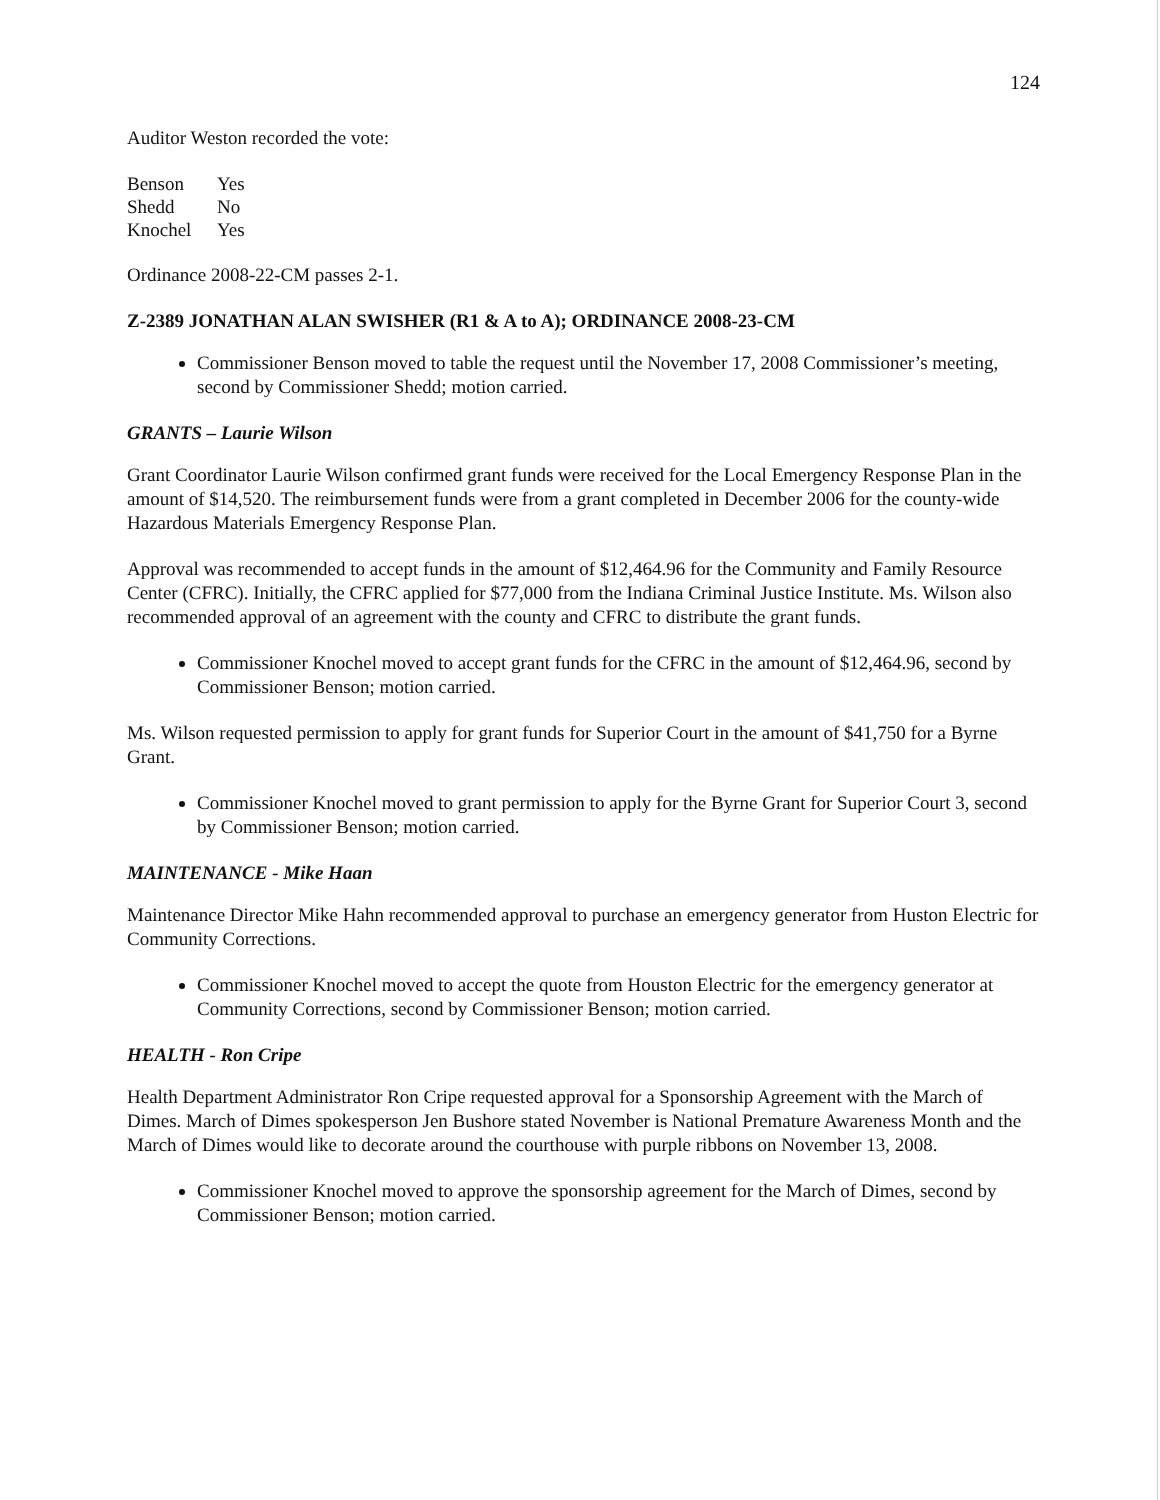124
Auditor Weston recorded the vote:
| Benson | Yes |
| Shedd | No |
| Knochel | Yes |
Ordinance 2008-22-CM passes 2-1.
Z-2389 JONATHAN ALAN SWISHER (R1 & A to A); ORDINANCE 2008-23-CM
Commissioner Benson moved to table the request until the November 17, 2008 Commissioner’s meeting, second by Commissioner Shedd; motion carried.
GRANTS – Laurie Wilson
Grant Coordinator Laurie Wilson confirmed grant funds were received for the Local Emergency Response Plan in the amount of $14,520. The reimbursement funds were from a grant completed in December 2006 for the county-wide Hazardous Materials Emergency Response Plan.
Approval was recommended to accept funds in the amount of $12,464.96 for the Community and Family Resource Center (CFRC). Initially, the CFRC applied for $77,000 from the Indiana Criminal Justice Institute. Ms. Wilson also recommended approval of an agreement with the county and CFRC to distribute the grant funds.
Commissioner Knochel moved to accept grant funds for the CFRC in the amount of $12,464.96, second by Commissioner Benson; motion carried.
Ms. Wilson requested permission to apply for grant funds for Superior Court in the amount of $41,750 for a Byrne Grant.
Commissioner Knochel moved to grant permission to apply for the Byrne Grant for Superior Court 3, second by Commissioner Benson; motion carried.
MAINTENANCE - Mike Haan
Maintenance Director Mike Hahn recommended approval to purchase an emergency generator from Huston Electric for Community Corrections.
Commissioner Knochel moved to accept the quote from Houston Electric for the emergency generator at Community Corrections, second by Commissioner Benson; motion carried.
HEALTH - Ron Cripe
Health Department Administrator Ron Cripe requested approval for a Sponsorship Agreement with the March of Dimes. March of Dimes spokesperson Jen Bushore stated November is National Premature Awareness Month and the March of Dimes would like to decorate around the courthouse with purple ribbons on November 13, 2008.
Commissioner Knochel moved to approve the sponsorship agreement for the March of Dimes, second by Commissioner Benson; motion carried.